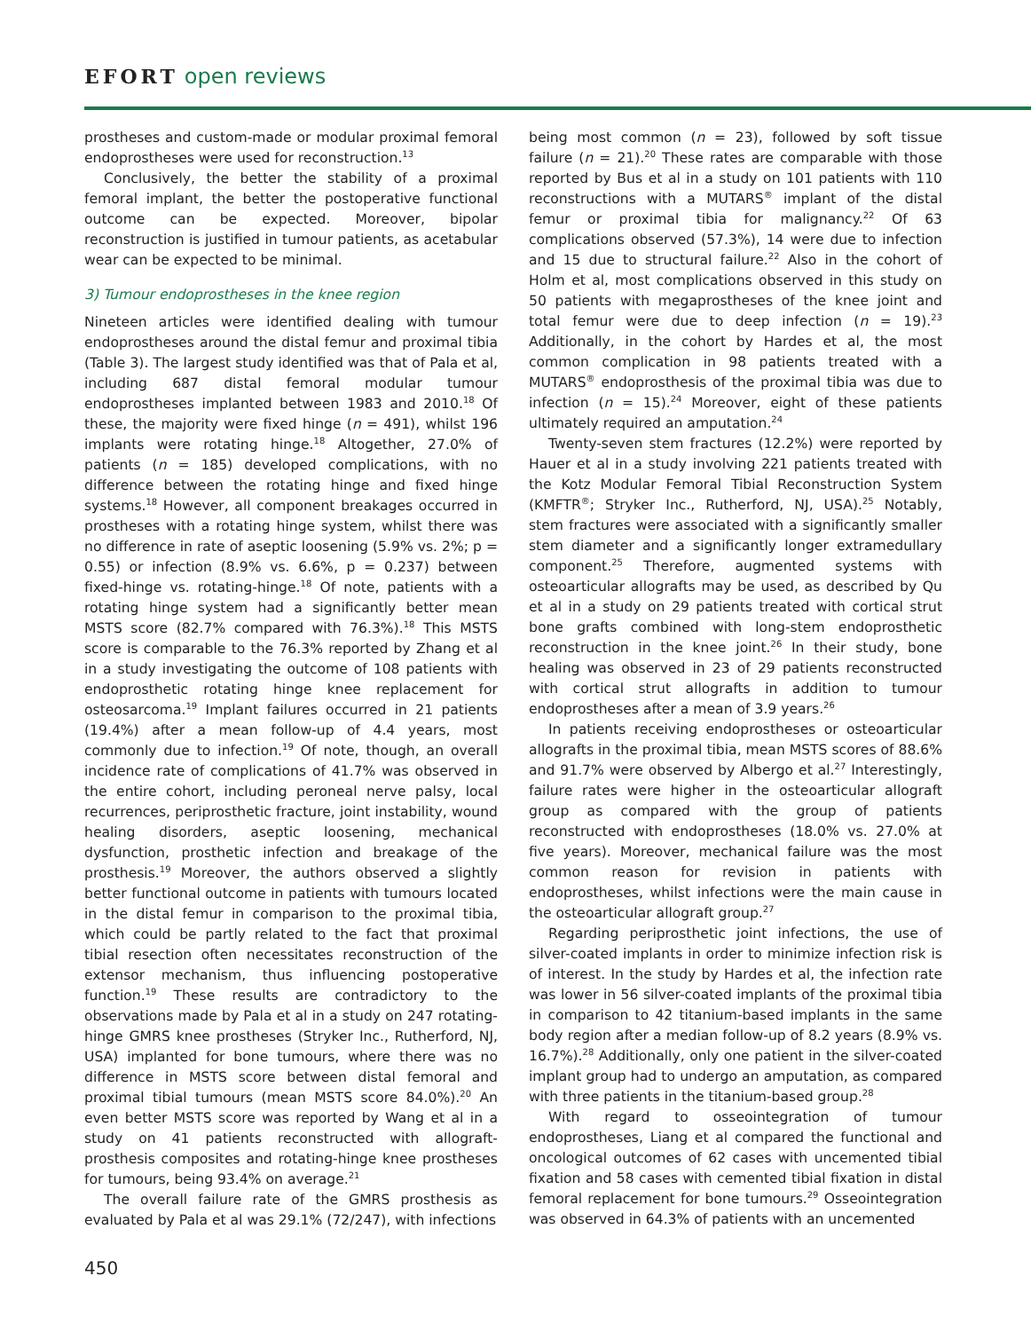EFORT open reviews
prostheses and custom-made or modular proximal femoral endoprostheses were used for reconstruction.<sup>13</sup>
Conclusively, the better the stability of a proximal femoral implant, the better the postoperative functional outcome can be expected. Moreover, bipolar reconstruction is justified in tumour patients, as acetabular wear can be expected to be minimal.
3) Tumour endoprostheses in the knee region
Nineteen articles were identified dealing with tumour endoprostheses around the distal femur and proximal tibia (Table 3). The largest study identified was that of Pala et al, including 687 distal femoral modular tumour endoprostheses implanted between 1983 and 2010.<sup>18</sup> Of these, the majority were fixed hinge (n = 491), whilst 196 implants were rotating hinge.<sup>18</sup> Altogether, 27.0% of patients (n = 185) developed complications, with no difference between the rotating hinge and fixed hinge systems.<sup>18</sup> However, all component breakages occurred in prostheses with a rotating hinge system, whilst there was no difference in rate of aseptic loosening (5.9% vs. 2%; p = 0.55) or infection (8.9% vs. 6.6%, p = 0.237) between fixed-hinge vs. rotating-hinge.<sup>18</sup> Of note, patients with a rotating hinge system had a significantly better mean MSTS score (82.7% compared with 76.3%).<sup>18</sup> This MSTS score is comparable to the 76.3% reported by Zhang et al in a study investigating the outcome of 108 patients with endoprosthetic rotating hinge knee replacement for osteosarcoma.<sup>19</sup> Implant failures occurred in 21 patients (19.4%) after a mean follow-up of 4.4 years, most commonly due to infection.<sup>19</sup> Of note, though, an overall incidence rate of complications of 41.7% was observed in the entire cohort, including peroneal nerve palsy, local recurrences, periprosthetic fracture, joint instability, wound healing disorders, aseptic loosening, mechanical dysfunction, prosthetic infection and breakage of the prosthesis.<sup>19</sup> Moreover, the authors observed a slightly better functional outcome in patients with tumours located in the distal femur in comparison to the proximal tibia, which could be partly related to the fact that proximal tibial resection often necessitates reconstruction of the extensor mechanism, thus influencing postoperative function.<sup>19</sup> These results are contradictory to the observations made by Pala et al in a study on 247 rotating-hinge GMRS knee prostheses (Stryker Inc., Rutherford, NJ, USA) implanted for bone tumours, where there was no difference in MSTS score between distal femoral and proximal tibial tumours (mean MSTS score 84.0%).<sup>20</sup> An even better MSTS score was reported by Wang et al in a study on 41 patients reconstructed with allograft-prosthesis composites and rotating-hinge knee prostheses for tumours, being 93.4% on average.<sup>21</sup>
The overall failure rate of the GMRS prosthesis as evaluated by Pala et al was 29.1% (72/247), with infections
being most common (n = 23), followed by soft tissue failure (n = 21).<sup>20</sup> These rates are comparable with those reported by Bus et al in a study on 101 patients with 110 reconstructions with a MUTARS<sup>®</sup> implant of the distal femur or proximal tibia for malignancy.<sup>22</sup> Of 63 complications observed (57.3%), 14 were due to infection and 15 due to structural failure.<sup>22</sup> Also in the cohort of Holm et al, most complications observed in this study on 50 patients with megaprostheses of the knee joint and total femur were due to deep infection (n = 19).<sup>23</sup> Additionally, in the cohort by Hardes et al, the most common complication in 98 patients treated with a MUTARS<sup>®</sup> endoprosthesis of the proximal tibia was due to infection (n = 15).<sup>24</sup> Moreover, eight of these patients ultimately required an amputation.<sup>24</sup>
Twenty-seven stem fractures (12.2%) were reported by Hauer et al in a study involving 221 patients treated with the Kotz Modular Femoral Tibial Reconstruction System (KMFTR<sup>®</sup>; Stryker Inc., Rutherford, NJ, USA).<sup>25</sup> Notably, stem fractures were associated with a significantly smaller stem diameter and a significantly longer extramedullary component.<sup>25</sup> Therefore, augmented systems with osteoarticular allografts may be used, as described by Qu et al in a study on 29 patients treated with cortical strut bone grafts combined with long-stem endoprosthetic reconstruction in the knee joint.<sup>26</sup> In their study, bone healing was observed in 23 of 29 patients reconstructed with cortical strut allografts in addition to tumour endoprostheses after a mean of 3.9 years.<sup>26</sup>
In patients receiving endoprostheses or osteoarticular allografts in the proximal tibia, mean MSTS scores of 88.6% and 91.7% were observed by Albergo et al.<sup>27</sup> Interestingly, failure rates were higher in the osteoarticular allograft group as compared with the group of patients reconstructed with endoprostheses (18.0% vs. 27.0% at five years). Moreover, mechanical failure was the most common reason for revision in patients with endoprostheses, whilst infections were the main cause in the osteoarticular allograft group.<sup>27</sup>
Regarding periprosthetic joint infections, the use of silver-coated implants in order to minimize infection risk is of interest. In the study by Hardes et al, the infection rate was lower in 56 silver-coated implants of the proximal tibia in comparison to 42 titanium-based implants in the same body region after a median follow-up of 8.2 years (8.9% vs. 16.7%).<sup>28</sup> Additionally, only one patient in the silver-coated implant group had to undergo an amputation, as compared with three patients in the titanium-based group.<sup>28</sup>
With regard to osseointegration of tumour endoprostheses, Liang et al compared the functional and oncological outcomes of 62 cases with uncemented tibial fixation and 58 cases with cemented tibial fixation in distal femoral replacement for bone tumours.<sup>29</sup> Osseointegration was observed in 64.3% of patients with an uncemented
450